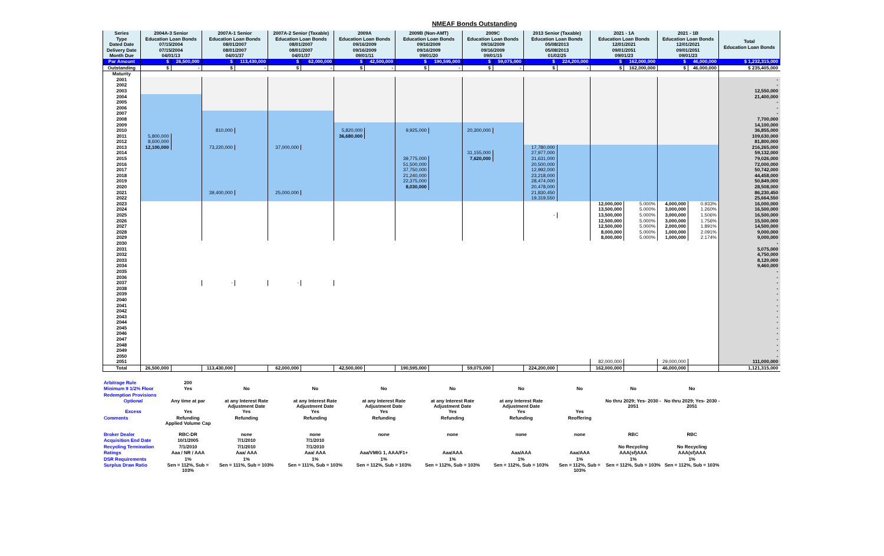NMEAF Bonds Outstanding
| Series Type Dated Date Delivery Date Month Due | 2004A-3 Senior Education Loan Bonds 07/15/2004 07/15/2004 04/01/13 | | 2007A-1 Senior Education Loan Bonds 08/01/2007 08/01/2007 04/01/37 | | 2007A-2 Senior (Taxable) Education Loan Bonds 08/01/2007 08/01/2007 04/01/37 | | 2009A Education Loan Bonds 09/16/2009 09/16/2009 09/01/11 | | 2009B (Non-AMT) Education Loan Bonds 09/16/2009 09/16/2009 09/01/20 | | 2009C Education Loan Bonds 09/16/2009 09/16/2009 09/01/15 | | 2013 Senior (Taxable) Education Loan Bonds 05/08/2013 05/08/2013 01/02/25 | | 2021 - 1A Education Loan Bonds 12/01/2021 09/01/2051 09/01/23 | | 2021 - 1B Education Loan Bonds 12/01/2021 09/01/2051 09/01/23 | | Total Education Loan Bonds |
| --- | --- | --- | --- | --- | --- | --- | --- | --- | --- | --- | --- | --- | --- | --- | --- | --- | --- | --- | --- |
| Par Amount | $ | 26,500,000 | $ | 113,430,000 | $ | 62,000,000 | $ | 42,500,000 | $ | 190,595,000 | $ | 59,075,000 | $ | 224,200,000 | $ | 162,000,000 | $ | 46,000,000 | $ 1,232,315,000 |
| Outstanding | $ | - | $ | - | $ | - | $ | - | $ | - | $ | - | $ | - | $ | 162,000,000 | $ | 46,000,000 | $ 235,405,000 |
| Maturity | | | | | | | | | | | | | | | | | | | |
| 2001 | | | | | | | | | | | | | | | | | | | - |
| 2002 | | | | | | | | | | | | | | | | | | | - |
| 2003 | | | | | | | | | | | | | | | | | | | 12,550,000 |
| 2004 | | | | | | | | | | | | | | | | | | | 21,400,000 |
| 2005 | | | | | | | | | | | | | | | | | | | - |
| 2006 | | | | | | | | | | | | | | | | | | | - |
| 2007 | | | | | | | | | | | | | | | | | | | - |
| 2008 | | | | | | | | | | | | | | | | | | | 7,700,000 |
| 2009 | | | | | | | | | | | | | | | | | | | 14,100,000 |
| 2010 | | | 810,000 | | | | 5,820,000 | | 9,925,000 | | 20,300,000 | | | | | | | | 36,855,000 |
| 2011 | 5,800,000 | | | | | | 36,680,000 | | | | | | | | | | | | 109,630,000 |
| 2012 | 8,600,000 | | | | | | | | | | | | | | | | | | 81,800,000 |
| 2013 | 12,100,000 | | 73,220,000 | | 37,000,000 | | | | | | | | 17,780,000 | | | | | | 216,265,000 |
| 2014 | | | | | | | | | | | 31,155,000 | | 27,977,000 | | | | | | 59,132,000 |
| 2015 | | | | | | | | | 39,775,000 | | 7,620,000 | | 31,631,000 | | | | | | 79,026,000 |
| 2016 | | | | | | | | | 51,500,000 | | | | 20,500,000 | | | | | | 72,000,000 |
| 2017 | | | | | | | | | 37,750,000 | | | | 12,992,000 | | | | | | 50,742,000 |
| 2018 | | | | | | | | | 21,240,000 | | | | 23,218,000 | | | | | | 44,458,000 |
| 2019 | | | | | | | | | 22,375,000 | | | | 28,474,000 | | | | | | 50,849,000 |
| 2020 | | | | | | | | | 8,030,000 | | | | 20,478,000 | | | | | | 28,508,000 |
| 2021 | | | 39,400,000 | | 25,000,000 | | | | | | | | 21,830,450 | | | | | | 86,230,450 |
| 2022 | | | | | | | | | | | | | 19,319,550 | | | | | | 25,664,550 |
| 2023 | | | | | | | | | | | | | | | 12,000,000 | 5.000% | 4,000,000 | 0.933% | 16,000,000 |
| 2024 | | | | | | | | | | | | | | | 13,500,000 | 5.000% | 3,000,000 | 1.260% | 16,500,000 |
| 2025 | | | | | | | | | | | | | - | | 13,500,000 | 5.000% | 3,000,000 | 1.506% | 16,500,000 |
| 2026 | | | | | | | | | | | | | | | 12,500,000 | 5.000% | 3,000,000 | 1.756% | 15,500,000 |
| 2027 | | | | | | | | | | | | | | | 12,500,000 | 5.000% | 2,000,000 | 1.891% | 14,500,000 |
| 2028 | | | | | | | | | | | | | | | 8,000,000 | 5.000% | 1,000,000 | 2.091% | 9,000,000 |
| 2029 | | | | | | | | | | | | | | | 8,000,000 | 5.000% | 1,000,000 | 2.174% | 9,000,000 |
| 2030 | | | | | | | | | | | | | | | | | | | - |
| 2031 | | | | | | | | | | | | | | | | | | | 5,075,000 |
| 2032 | | | | | | | | | | | | | | | | | | | 4,750,000 |
| 2033 | | | | | | | | | | | | | | | | | | | 8,120,000 |
| 2034 | | | | | | | | | | | | | | | | | | | 9,460,000 |
| 2035 | | | | | | | | | | | | | | | | | | | - |
| 2036 | | | | | | | | | | | | | | | | | | | - |
| 2037 | | | - | | - | | | | | | | | | | | | | | - |
| 2038 | | | | | | | | | | | | | | | | | | | - |
| 2039 | | | | | | | | | | | | | | | | | | | - |
| 2040 | | | | | | | | | | | | | | | | | | | - |
| 2041 | | | | | | | | | | | | | | | | | | | - |
| 2042 | | | | | | | | | | | | | | | | | | | - |
| 2043 | | | | | | | | | | | | | | | | | | | - |
| 2044 | | | | | | | | | | | | | | | | | | | - |
| 2045 | | | | | | | | | | | | | | | | | | | - |
| 2046 | | | | | | | | | | | | | | | | | | | - |
| 2047 | | | | | | | | | | | | | | | | | | | - |
| 2048 | | | | | | | | | | | | | | | | | | | - |
| 2049 | | | | | | | | | | | | | | | | | | | - |
| 2050 | | | | | | | | | | | | | | | | | | | - |
| 2051 | | | | | | | | | | | | | | | 82,000,000 | | 29,000,000 | | 111,000,000 |
| Total | 26,500,000 | | 113,430,000 | | 62,000,000 | | 42,500,000 | | 190,595,000 | | 59,075,000 | | 224,200,000 | | 162,000,000 | | 46,000,000 | | 1,121,315,000 |
| Arbitrage Rule | 200 | | | | | | | | |
| Minimum 9 1/2% Floor | Yes | No | No | No | No | No | No | No | No |
| Redemption Provisions | | | | | | | | | |
| Optional | Any time at par | at any Interest Rate Adjustment Date | at any Interest Rate Adjustment Date | at any Interest Rate Adjustment Date | at any Interest Rate Adjustment Date | at any Interest Rate Adjustment Date | | No thru 2029; Yes- 2030 - 2051 | No thru 2029; Yes- 2030 - 2051 |
| Excess | Yes | Yes | Yes | Yes | Yes | Yes | Yes | | |
| Comments | Refunding Applied Volume Cap | Refunding | Refunding | Refunding | Refunding | Refunding | Reoffering | | |
| Broker Dealer | RBC-DR | none | none | none | none | none | none | RBC | RBC |
| Acquisition End Date | 10/1/2005 | 7/1/2010 | 7/1/2010 | | | | | | |
| Recycling Termination | 7/1/2010 | 7/1/2010 | 7/1/2010 | | | | | No Recycling | No Recycling |
| Ratings | Aaa / NR / AAA | Aaa/ AAA | Aaa/ AAA | Aaa/VMIG 1, AAA/F1+ | Aaa/AAA | Aaa/AAA | Aaa/AAA | AAA(sf)AAA | AAA(sf)AAA |
| DSR Requirements | 1% | 1% | 1% | 1% | 1% | 1% | 1% | 1% | 1% |
| Surplus Draw Ratio | Sen = 112%, Sub = 103% | Sen = 111%, Sub = 103% | Sen = 111%, Sub = 103% | Sen = 112%, Sub = 103% | Sen = 112%, Sub = 103% | Sen = 112%, Sub = 103% | Sen = 112%, Sub = 103% | Sen = 112%, Sub = 103% | Sen = 112%, Sub = 103% |